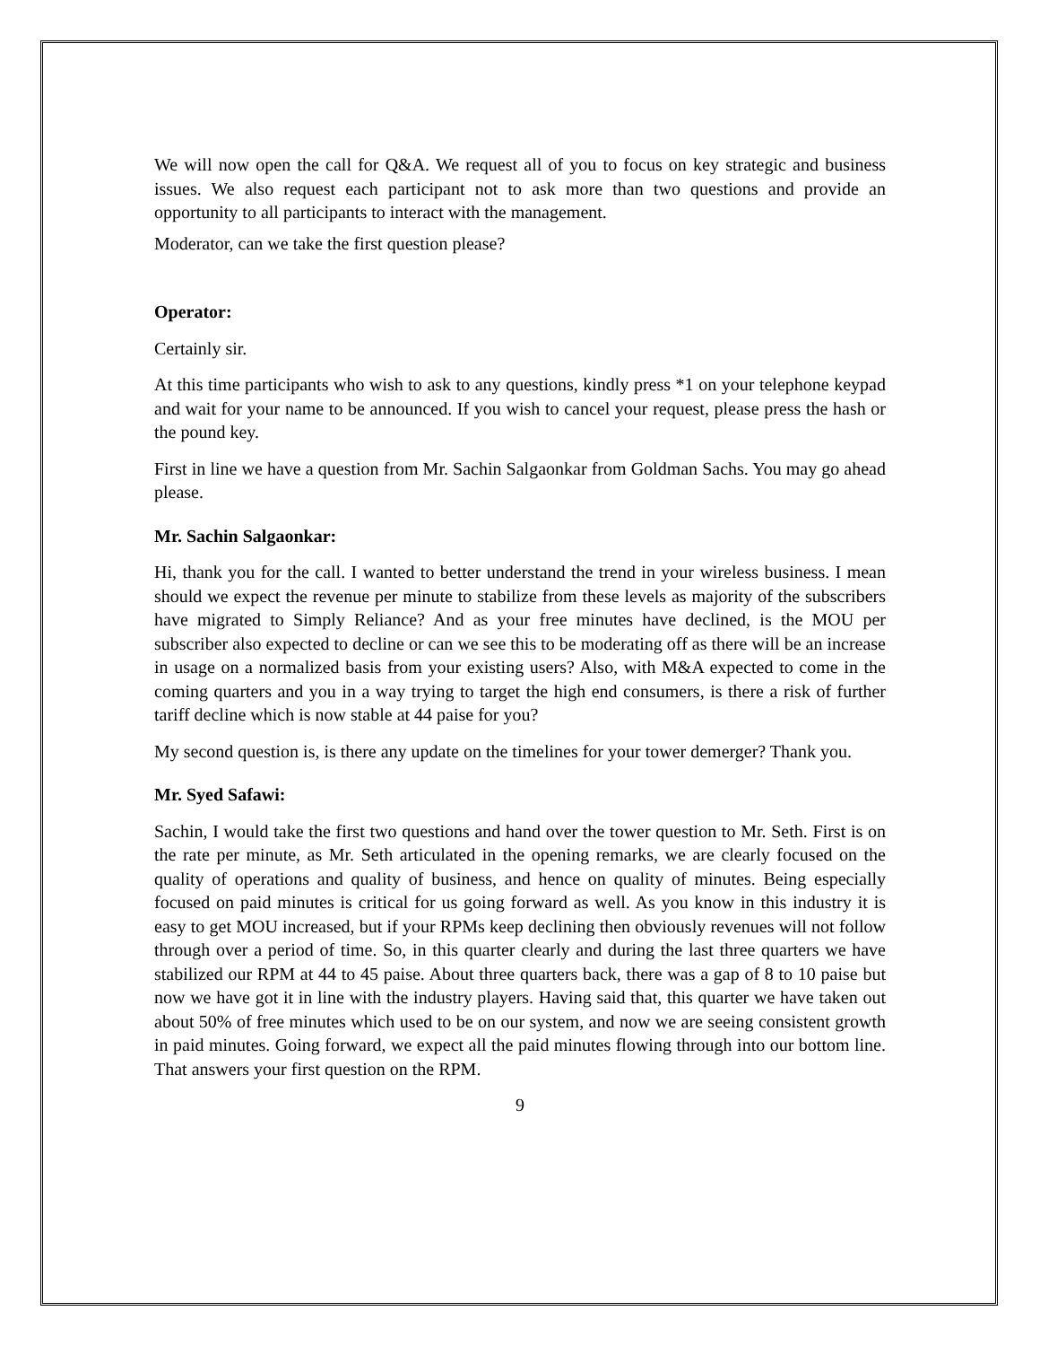We will now open the call for Q&A. We request all of you to focus on key strategic and business issues. We also request each participant not to ask more than two questions and provide an opportunity to all participants to interact with the management.
Moderator, can we take the first question please?
Operator:
Certainly sir.
At this time participants who wish to ask to any questions, kindly press *1 on your telephone keypad and wait for your name to be announced. If you wish to cancel your request, please press the hash or the pound key.
First in line we have a question from Mr. Sachin Salgaonkar from Goldman Sachs. You may go ahead please.
Mr. Sachin Salgaonkar:
Hi, thank you for the call. I wanted to better understand the trend in your wireless business. I mean should we expect the revenue per minute to stabilize from these levels as majority of the subscribers have migrated to Simply Reliance? And as your free minutes have declined, is the MOU per subscriber also expected to decline or can we see this to be moderating off as there will be an increase in usage on a normalized basis from your existing users? Also, with M&A expected to come in the coming quarters and you in a way trying to target the high end consumers, is there a risk of further tariff decline which is now stable at 44 paise for you?
My second question is, is there any update on the timelines for your tower demerger? Thank you.
Mr. Syed Safawi:
Sachin, I would take the first two questions and hand over the tower question to Mr. Seth. First is on the rate per minute, as Mr. Seth articulated in the opening remarks, we are clearly focused on the quality of operations and quality of business, and hence on quality of minutes. Being especially focused on paid minutes is critical for us going forward as well. As you know in this industry it is easy to get MOU increased, but if your RPMs keep declining then obviously revenues will not follow through over a period of time. So, in this quarter clearly and during the last three quarters we have stabilized our RPM at 44 to 45 paise. About three quarters back, there was a gap of 8 to 10 paise but now we have got it in line with the industry players. Having said that, this quarter we have taken out about 50% of free minutes which used to be on our system, and now we are seeing consistent growth in paid minutes. Going forward, we expect all the paid minutes flowing through into our bottom line. That answers your first question on the RPM.
9